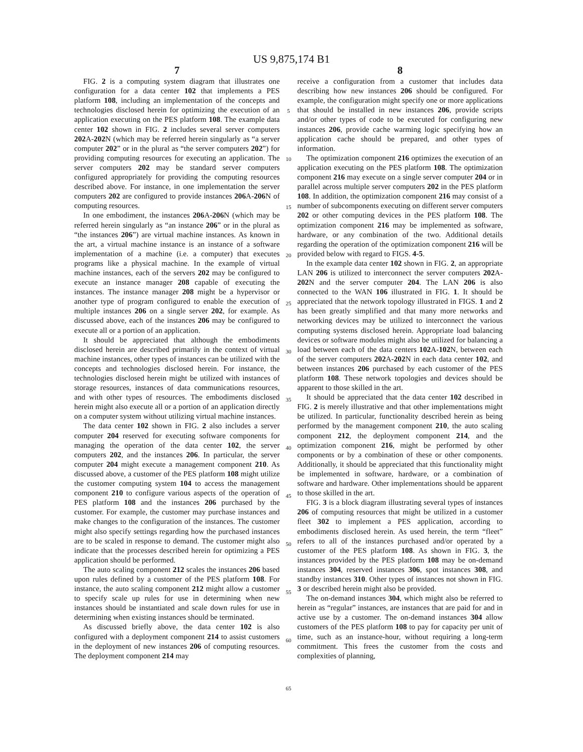US 9,875,174 B1
7
FIG. 2 is a computing system diagram that illustrates one configuration for a data center 102 that implements a PES platform 108, including an implementation of the concepts and technologies disclosed herein for optimizing the execution of an application executing on the PES platform 108. The example data center 102 shown in FIG. 2 includes several server computers 202 A-202 N (which may be referred herein singularly as “a server computer 202” or in the plural as “the server computers 202”) for providing computing resources for executing an application. The server computers 202 may be standard server computers configured appropriately for providing the computing resources described above. For instance, in one implementation the server computers 202 are configured to provide instances 206 A-206 N of computing resources.
In one embodiment, the instances 206 A-206 N (which may be referred herein singularly as “an instance 206” or in the plural as “the instances 206”) are virtual machine instances. As known in the art, a virtual machine instance is an instance of a software implementation of a machine (i.e. a computer) that executes programs like a physical machine. In the example of virtual machine instances, each of the servers 202 may be configured to execute an instance manager 208 capable of executing the instances. The instance manager 208 might be a hypervisor or another type of program configured to enable the execution of multiple instances 206 on a single server 202, for example. As discussed above, each of the instances 206 may be configured to execute all or a portion of an application.
It should be appreciated that although the embodiments disclosed herein are described primarily in the context of virtual machine instances, other types of instances can be utilized with the concepts and technologies disclosed herein. For instance, the technologies disclosed herein might be utilized with instances of storage resources, instances of data communications resources, and with other types of resources. The embodiments disclosed herein might also execute all or a portion of an application directly on a computer system without utilizing virtual machine instances.
The data center 102 shown in FIG. 2 also includes a server computer 204 reserved for executing software components for managing the operation of the data center 102, the server computers 202, and the instances 206. In particular, the server computer 204 might execute a management component 210. As discussed above, a customer of the PES platform 108 might utilize the customer computing system 104 to access the management component 210 to configure various aspects of the operation of PES platform 108 and the instances 206 purchased by the customer. For example, the customer may purchase instances and make changes to the configuration of the instances. The customer might also specify settings regarding how the purchased instances are to be scaled in response to demand. The customer might also indicate that the processes described herein for optimizing a PES application should be performed.
The auto scaling component 212 scales the instances 206 based upon rules defined by a customer of the PES platform 108. For instance, the auto scaling component 212 might allow a customer to specify scale up rules for use in determining when new instances should be instantiated and scale down rules for use in determining when existing instances should be terminated.
As discussed briefly above, the data center 102 is also configured with a deployment component 214 to assist customers in the deployment of new instances 206 of computing resources. The deployment component 214 may
5
10
15
20
25
30
35
40
45
50
55
60
65
8
receive a configuration from a customer that includes data describing how new instances 206 should be configured. For example, the configuration might specify one or more applications that should be installed in new instances 206, provide scripts and/or other types of code to be executed for configuring new instances 206, provide cache warming logic specifying how an application cache should be prepared, and other types of information.
The optimization component 216 optimizes the execution of an application executing on the PES platform 108. The optimization component 216 may execute on a single server computer 204 or in parallel across multiple server computers 202 in the PES platform 108. In addition, the optimization component 216 may consist of a number of subcomponents executing on different server computers 202 or other computing devices in the PES platform 108. The optimization component 216 may be implemented as software, hardware, or any combination of the two. Additional details regarding the operation of the optimization component 216 will be provided below with regard to FIGS. 4-5.
In the example data center 102 shown in FIG. 2, an appropriate LAN 206 is utilized to interconnect the server computers 202 A-202 N and the server computer 204. The LAN 206 is also connected to the WAN 106 illustrated in FIG. 1. It should be appreciated that the network topology illustrated in FIGS. 1 and 2 has been greatly simplified and that many more networks and networking devices may be utilized to interconnect the various computing systems disclosed herein. Appropriate load balancing devices or software modules might also be utilized for balancing a load between each of the data centers 102 A-102 N, between each of the server computers 202 A-202 N in each data center 102, and between instances 206 purchased by each customer of the PES platform 108. These network topologies and devices should be apparent to those skilled in the art.
It should be appreciated that the data center 102 described in FIG. 2 is merely illustrative and that other implementations might be utilized. In particular, functionality described herein as being performed by the management component 210, the auto scaling component 212, the deployment component 214, and the optimization component 216, might be performed by other components or by a combination of these or other components. Additionally, it should be appreciated that this functionality might be implemented in software, hardware, or a combination of software and hardware. Other implementations should be apparent to those skilled in the art.
FIG. 3 is a block diagram illustrating several types of instances 206 of computing resources that might be utilized in a customer fleet 302 to implement a PES application, according to embodiments disclosed herein. As used herein, the term “fleet” refers to all of the instances purchased and/or operated by a customer of the PES platform 108. As shown in FIG. 3, the instances provided by the PES platform 108 may be on-demand instances 304, reserved instances 306, spot instances 308, and standby instances 310. Other types of instances not shown in FIG. 3 or described herein might also be provided.
The on-demand instances 304, which might also be referred to herein as “regular” instances, are instances that are paid for and in active use by a customer. The on-demand instances 304 allow customers of the PES platform 108 to pay for capacity per unit of time, such as an instance-hour, without requiring a long-term commitment. This frees the customer from the costs and complexities of planning,